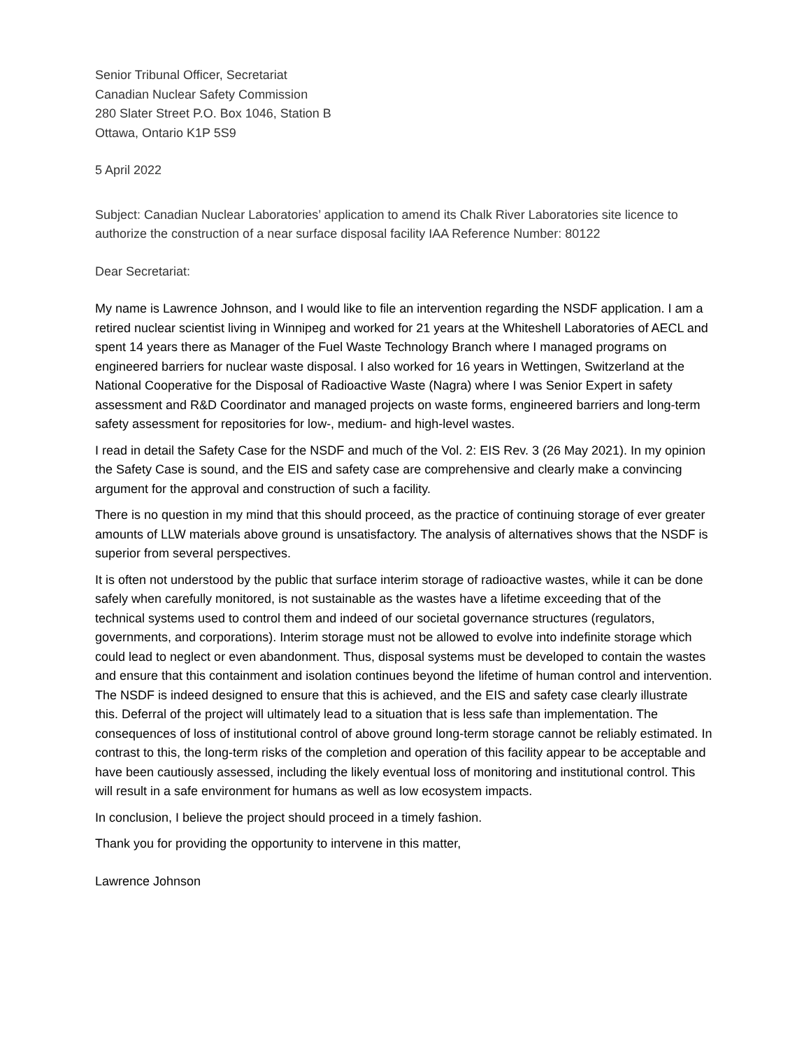Senior Tribunal Officer, Secretariat
Canadian Nuclear Safety Commission
280 Slater Street P.O. Box 1046, Station B
Ottawa, Ontario K1P 5S9
5 April 2022
Subject: Canadian Nuclear Laboratories’ application to amend its Chalk River Laboratories site licence to authorize the construction of a near surface disposal facility IAA Reference Number: 80122
Dear Secretariat:
My name is Lawrence Johnson, and I would like to file an intervention regarding the NSDF application. I am a retired nuclear scientist living in Winnipeg and worked for 21 years at the Whiteshell Laboratories of AECL and spent 14 years there as Manager of the Fuel Waste Technology Branch where I managed programs on engineered barriers for nuclear waste disposal. I also worked for 16 years in Wettingen, Switzerland at the National Cooperative for the Disposal of Radioactive Waste (Nagra) where I was Senior Expert in safety assessment and R&D Coordinator and managed projects on waste forms, engineered barriers and long-term safety assessment for repositories for low-, medium- and high-level wastes.
I read in detail the Safety Case for the NSDF and much of the Vol. 2: EIS Rev. 3 (26 May 2021). In my opinion the Safety Case is sound, and the EIS and safety case are comprehensive and clearly make a convincing argument for the approval and construction of such a facility.
There is no question in my mind that this should proceed, as the practice of continuing storage of ever greater amounts of LLW materials above ground is unsatisfactory. The analysis of alternatives shows that the NSDF is superior from several perspectives.
It is often not understood by the public that surface interim storage of radioactive wastes, while it can be done safely when carefully monitored, is not sustainable as the wastes have a lifetime exceeding that of the technical systems used to control them and indeed of our societal governance structures (regulators, governments, and corporations). Interim storage must not be allowed to evolve into indefinite storage which could lead to neglect or even abandonment. Thus, disposal systems must be developed to contain the wastes and ensure that this containment and isolation continues beyond the lifetime of human control and intervention. The NSDF is indeed designed to ensure that this is achieved, and the EIS and safety case clearly illustrate this. Deferral of the project will ultimately lead to a situation that is less safe than implementation. The consequences of loss of institutional control of above ground long-term storage cannot be reliably estimated. In contrast to this, the long-term risks of the completion and operation of this facility appear to be acceptable and have been cautiously assessed, including the likely eventual loss of monitoring and institutional control. This will result in a safe environment for humans as well as low ecosystem impacts.
In conclusion, I believe the project should proceed in a timely fashion.
Thank you for providing the opportunity to intervene in this matter,
Lawrence Johnson